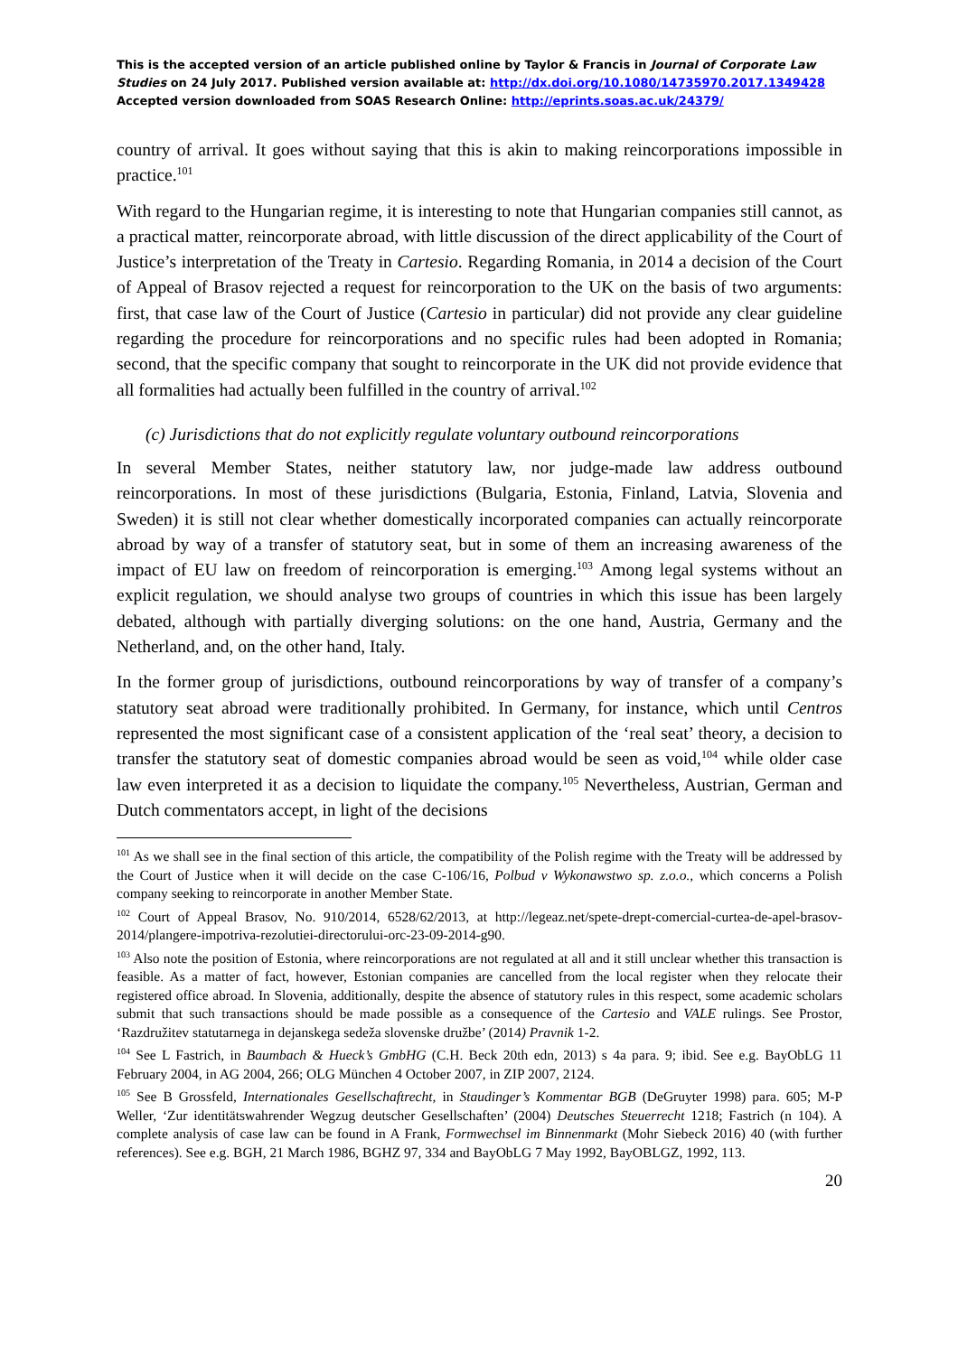This is the accepted version of an article published online by Taylor & Francis in Journal of Corporate Law Studies on 24 July 2017. Published version available at: http://dx.doi.org/10.1080/14735970.2017.1349428
Accepted version downloaded from SOAS Research Online: http://eprints.soas.ac.uk/24379/
country of arrival. It goes without saying that this is akin to making reincorporations impossible in practice.<sup>101</sup>
With regard to the Hungarian regime, it is interesting to note that Hungarian companies still cannot, as a practical matter, reincorporate abroad, with little discussion of the direct applicability of the Court of Justice’s interpretation of the Treaty in Cartesio. Regarding Romania, in 2014 a decision of the Court of Appeal of Brasov rejected a request for reincorporation to the UK on the basis of two arguments: first, that case law of the Court of Justice (Cartesio in particular) did not provide any clear guideline regarding the procedure for reincorporations and no specific rules had been adopted in Romania; second, that the specific company that sought to reincorporate in the UK did not provide evidence that all formalities had actually been fulfilled in the country of arrival.<sup>102</sup>
(c) Jurisdictions that do not explicitly regulate voluntary outbound reincorporations
In several Member States, neither statutory law, nor judge-made law address outbound reincorporations. In most of these jurisdictions (Bulgaria, Estonia, Finland, Latvia, Slovenia and Sweden) it is still not clear whether domestically incorporated companies can actually reincorporate abroad by way of a transfer of statutory seat, but in some of them an increasing awareness of the impact of EU law on freedom of reincorporation is emerging.<sup>103</sup> Among legal systems without an explicit regulation, we should analyse two groups of countries in which this issue has been largely debated, although with partially diverging solutions: on the one hand, Austria, Germany and the Netherland, and, on the other hand, Italy.
In the former group of jurisdictions, outbound reincorporations by way of transfer of a company’s statutory seat abroad were traditionally prohibited. In Germany, for instance, which until Centros represented the most significant case of a consistent application of the ‘real seat’ theory, a decision to transfer the statutory seat of domestic companies abroad would be seen as void,<sup>104</sup> while older case law even interpreted it as a decision to liquidate the company.<sup>105</sup> Nevertheless, Austrian, German and Dutch commentators accept, in light of the decisions
<sup>101</sup> As we shall see in the final section of this article, the compatibility of the Polish regime with the Treaty will be addressed by the Court of Justice when it will decide on the case C-106/16, Polbud v Wykonawstwo sp. z.o.o., which concerns a Polish company seeking to reincorporate in another Member State.
<sup>102</sup> Court of Appeal Brasov, No. 910/2014, 6528/62/2013, at http://legeaz.net/spete-drept-comercial-curtea-de-apel-brasov-2014/plangere-impotriva-rezolutiei-directorului-orc-23-09-2014-g90.
<sup>103</sup> Also note the position of Estonia, where reincorporations are not regulated at all and it still unclear whether this transaction is feasible. As a matter of fact, however, Estonian companies are cancelled from the local register when they relocate their registered office abroad. In Slovenia, additionally, despite the absence of statutory rules in this respect, some academic scholars submit that such transactions should be made possible as a consequence of the Cartesio and VALE rulings. See Prostor, ‘Razdružitev statutarnega in dejanskega sedeža slovenske družbe’ (2014) Pravnik 1-2.
<sup>104</sup> See L Fastrich, in Baumbach & Hueck’s GmbHG (C.H. Beck 20th edn, 2013) s 4a para. 9; ibid. See e.g. BayObLG 11 February 2004, in AG 2004, 266; OLG München 4 October 2007, in ZIP 2007, 2124.
<sup>105</sup> See B Grossfeld, Internationales Gesellschaftrecht, in Staudinger’s Kommentar BGB (DeGruyter 1998) para. 605; M-P Weller, ‘Zur identitätswahrender Wegzug deutscher Gesellschaften’ (2004) Deutsches Steuerrecht 1218; Fastrich (n 104). A complete analysis of case law can be found in A Frank, Formwechsel im Binnenmarkt (Mohr Siebeck 2016) 40 (with further references). See e.g. BGH, 21 March 1986, BGHZ 97, 334 and BayObLG 7 May 1992, BayOBLGZ, 1992, 113.
20